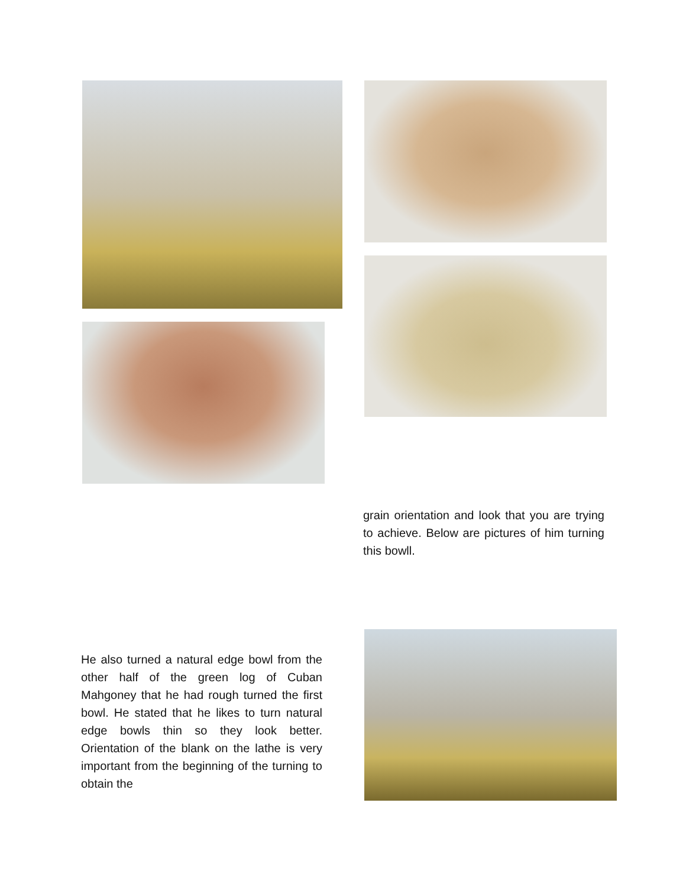grain orientation and look that you are trying to achieve. Below are pictures of him turning this bowll.
He also turned a natural edge bowl from the other half of the green log of Cuban Mahgoney that he had rough turned the first bowl. He stated that he likes to turn natural edge bowls thin so they look better. Orientation of the blank on the lathe is very important from the beginning of the turning to obtain the